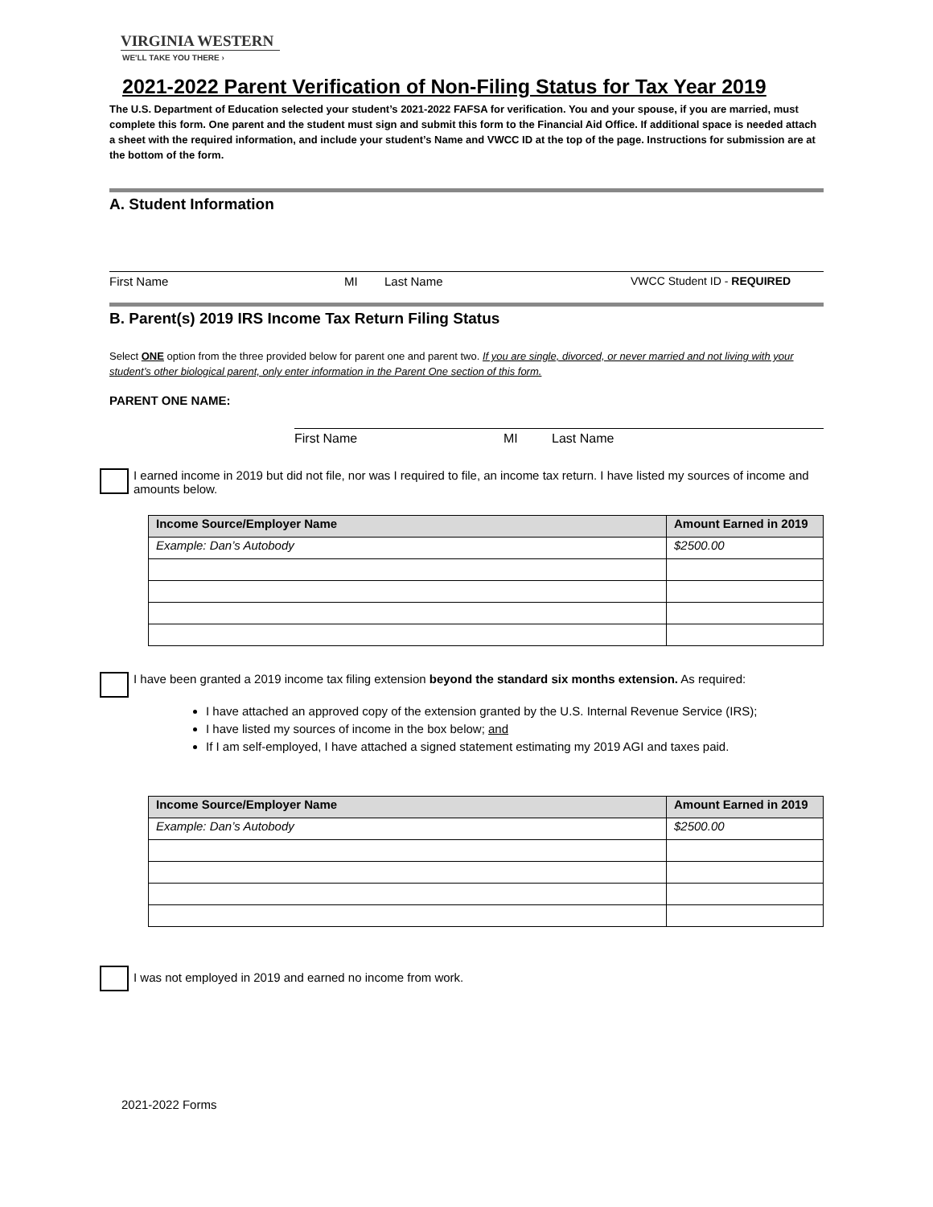VIRGINIA WESTERN
WE'LL TAKE YOU THERE ›
2021-2022 Parent Verification of Non-Filing Status for Tax Year 2019
The U.S. Department of Education selected your student’s 2021-2022 FAFSA for verification. You and your spouse, if you are married, must complete this form. One parent and the student must sign and submit this form to the Financial Aid Office. If additional space is needed attach a sheet with the required information, and include your student’s Name and VWCC ID at the top of the page. Instructions for submission are at the bottom of the form.
A. Student Information
First Name MI Last Name VWCC Student ID - REQUIRED
B. Parent(s) 2019 IRS Income Tax Return Filing Status
Select ONE option from the three provided below for parent one and parent two. If you are single, divorced, or never married and not living with your student’s other biological parent, only enter information in the Parent One section of this form.
PARENT ONE NAME:
First Name MI Last Name
I earned income in 2019 but did not file, nor was I required to file, an income tax return. I have listed my sources of income and amounts below.
| Income Source/Employer Name | Amount Earned in 2019 |
| --- | --- |
| Example: Dan’s Autobody | $2500.00 |
I have been granted a 2019 income tax filing extension beyond the standard six months extension. As required:
I have attached an approved copy of the extension granted by the U.S. Internal Revenue Service (IRS);
I have listed my sources of income in the box below; and
If I am self-employed, I have attached a signed statement estimating my 2019 AGI and taxes paid.
| Income Source/Employer Name | Amount Earned in 2019 |
| --- | --- |
| Example: Dan’s Autobody | $2500.00 |
I was not employed in 2019 and earned no income from work.
2021-2022 Forms